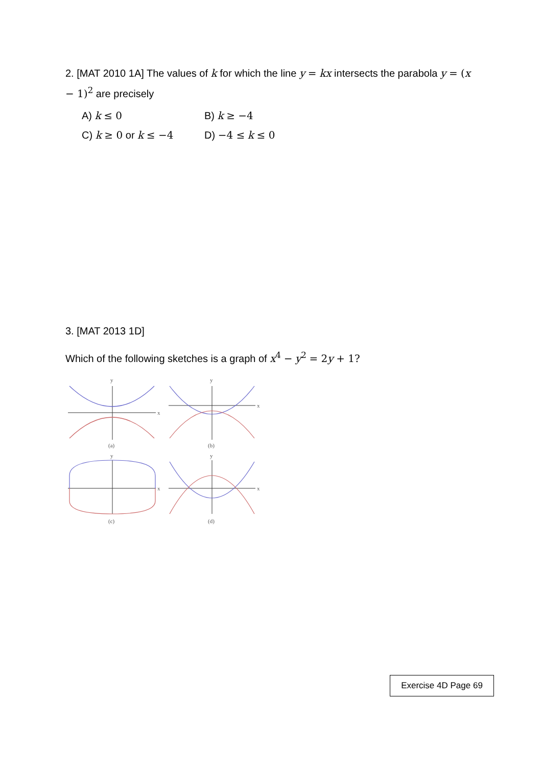2. [MAT 2010 1A] The values of k for which the line y = kx intersects the parabola y = (x − 1)<sup>2</sup> are precisely
A) k ≤ 0 B) k ≥ −4
C) k ≥ 0 or k ≤ −4 D) −4 ≤ k ≤ 0
3. [MAT 2013 1D]
Which of the following sketches is a graph of x<sup>4</sup> − y<sup>2</sup> = 2 y + 1?
y
x
(a)
y
x
(b)
y
x
(c)
y
x
(d)
Exercise 4D Page 69